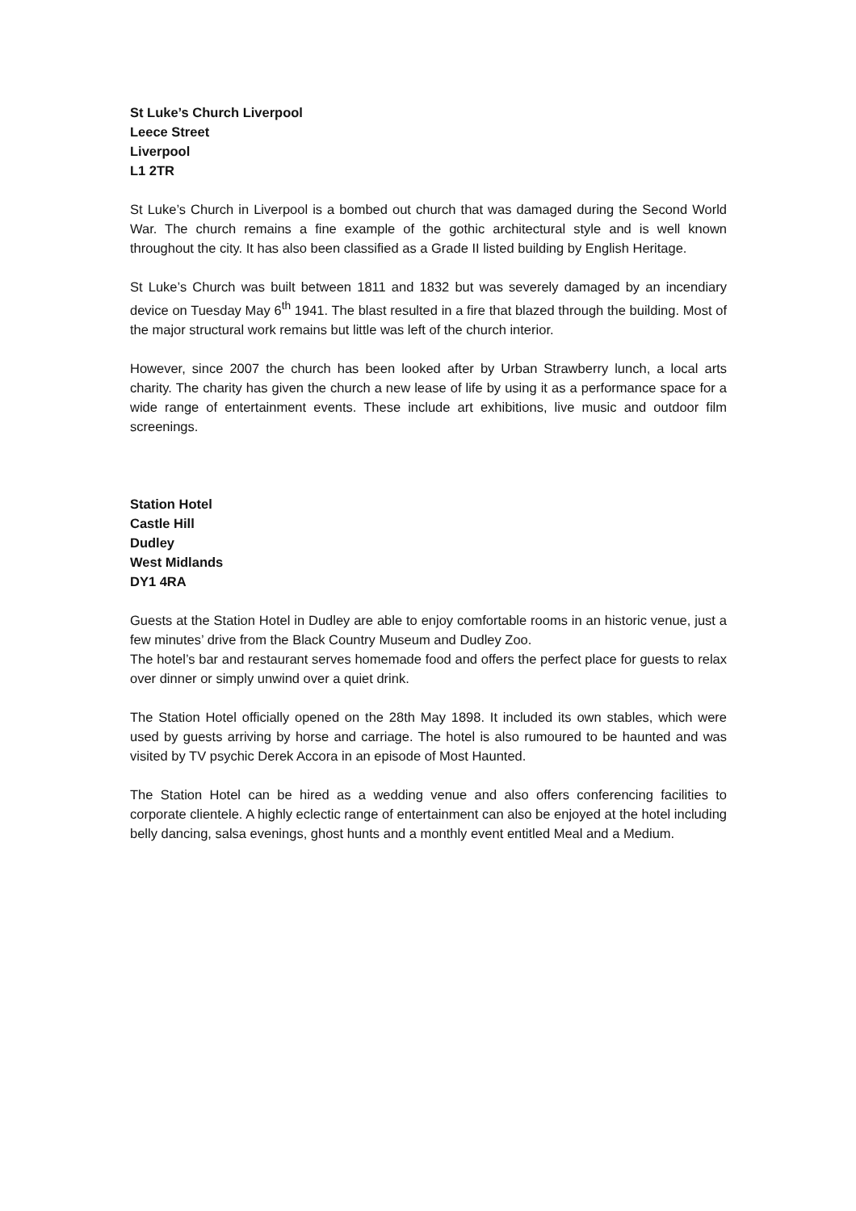St Luke’s Church Liverpool
Leece Street
Liverpool
L1 2TR
St Luke’s Church in Liverpool is a bombed out church that was damaged during the Second World War. The church remains a fine example of the gothic architectural style and is well known throughout the city. It has also been classified as a Grade II listed building by English Heritage.
St Luke’s Church was built between 1811 and 1832 but was severely damaged by an incendiary device on Tuesday May 6<sup>th</sup> 1941. The blast resulted in a fire that blazed through the building. Most of the major structural work remains but little was left of the church interior.
However, since 2007 the church has been looked after by Urban Strawberry lunch, a local arts charity. The charity has given the church a new lease of life by using it as a performance space for a wide range of entertainment events. These include art exhibitions, live music and outdoor film screenings.
Station Hotel
Castle Hill
Dudley
West Midlands
DY1 4RA
Guests at the Station Hotel in Dudley are able to enjoy comfortable rooms in an historic venue, just a few minutes’ drive from the Black Country Museum and Dudley Zoo.
The hotel’s bar and restaurant serves homemade food and offers the perfect place for guests to relax over dinner or simply unwind over a quiet drink.
The Station Hotel officially opened on the 28th May 1898. It included its own stables, which were used by guests arriving by horse and carriage. The hotel is also rumoured to be haunted and was visited by TV psychic Derek Accora in an episode of Most Haunted.
The Station Hotel can be hired as a wedding venue and also offers conferencing facilities to corporate clientele. A highly eclectic range of entertainment can also be enjoyed at the hotel including belly dancing, salsa evenings, ghost hunts and a monthly event entitled Meal and a Medium.